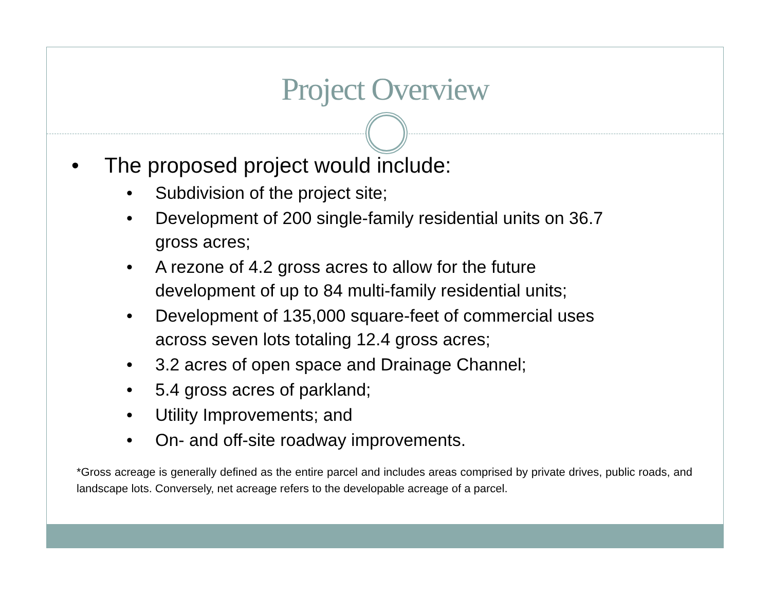Project Overview
• The proposed project would include:
• Subdivision of the project site;
• Development of 200 single-family residential units on 36.7 gross acres;
• A rezone of 4.2 gross acres to allow for the future development of up to 84 multi-family residential units;
• Development of 135,000 square-feet of commercial uses across seven lots totaling 12.4 gross acres;
• 3.2 acres of open space and Drainage Channel;
• 5.4 gross acres of parkland;
• Utility Improvements; and
• On- and off-site roadway improvements.
*Gross acreage is generally defined as the entire parcel and includes areas comprised by private drives, public roads, and landscape lots. Conversely, net acreage refers to the developable acreage of a parcel.